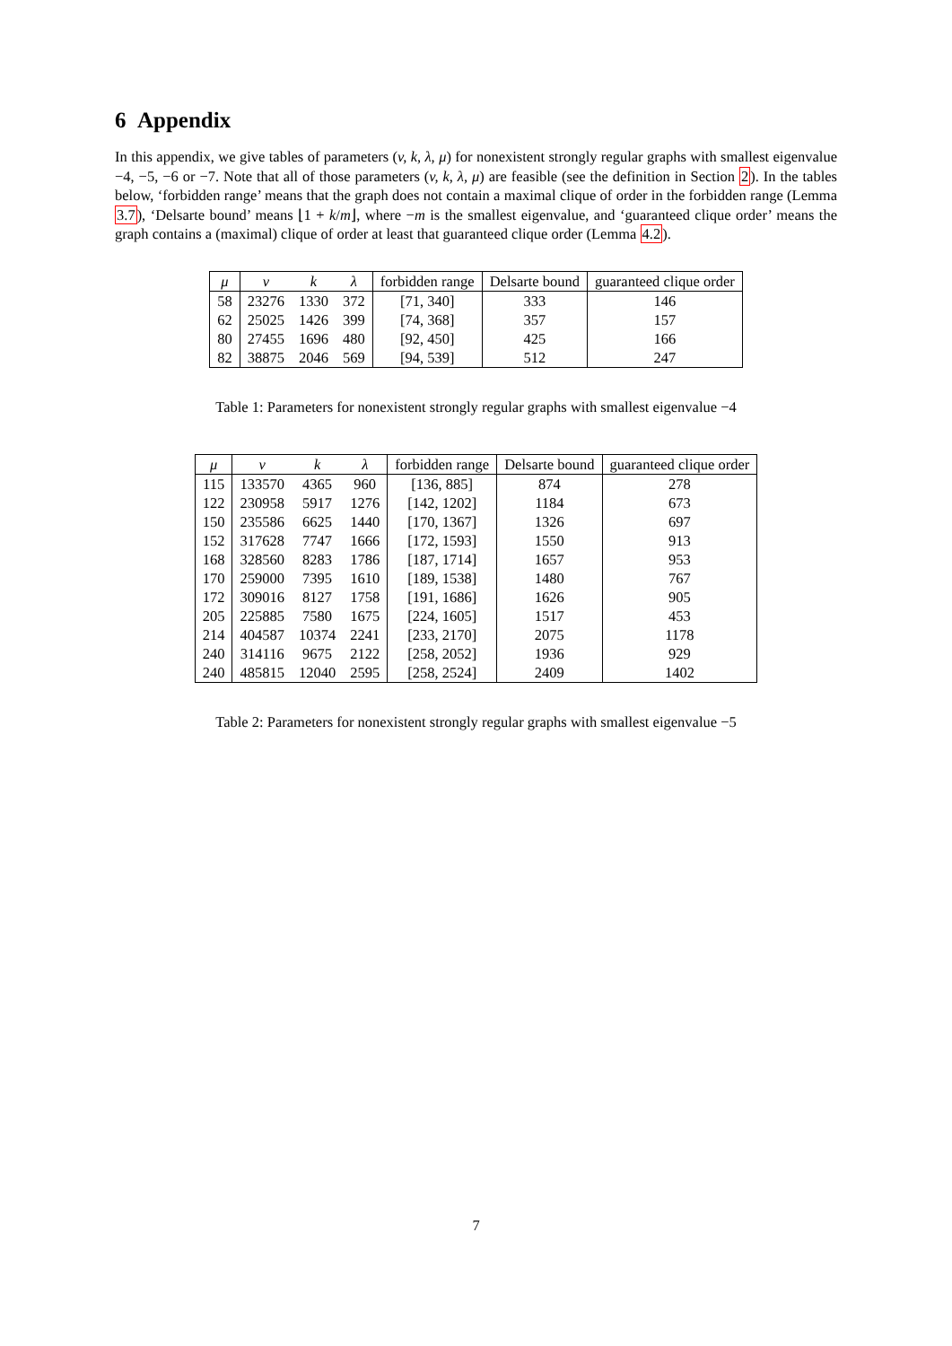6 Appendix
In this appendix, we give tables of parameters (v, k, λ, μ) for nonexistent strongly regular graphs with smallest eigenvalue −4, −5, −6 or −7. Note that all of those parameters (v, k, λ, μ) are feasible (see the definition in Section 2). In the tables below, ‘forbidden range’ means that the graph does not contain a maximal clique of order in the forbidden range (Lemma 3.7), ‘Delsarte bound’ means ⌊1 + k/m⌋, where −m is the smallest eigenvalue, and ‘guaranteed clique order’ means the graph contains a (maximal) clique of order at least that guaranteed clique order (Lemma 4.2).
| μ | v | k | λ | forbidden range | Delsarte bound | guaranteed clique order |
| --- | --- | --- | --- | --- | --- | --- |
| 58 | 23276 | 1330 | 372 | [71, 340] | 333 | 146 |
| 62 | 25025 | 1426 | 399 | [74, 368] | 357 | 157 |
| 80 | 27455 | 1696 | 480 | [92, 450] | 425 | 166 |
| 82 | 38875 | 2046 | 569 | [94, 539] | 512 | 247 |
Table 1: Parameters for nonexistent strongly regular graphs with smallest eigenvalue −4
| μ | v | k | λ | forbidden range | Delsarte bound | guaranteed clique order |
| --- | --- | --- | --- | --- | --- | --- |
| 115 | 133570 | 4365 | 960 | [136, 885] | 874 | 278 |
| 122 | 230958 | 5917 | 1276 | [142, 1202] | 1184 | 673 |
| 150 | 235586 | 6625 | 1440 | [170, 1367] | 1326 | 697 |
| 152 | 317628 | 7747 | 1666 | [172, 1593] | 1550 | 913 |
| 168 | 328560 | 8283 | 1786 | [187, 1714] | 1657 | 953 |
| 170 | 259000 | 7395 | 1610 | [189, 1538] | 1480 | 767 |
| 172 | 309016 | 8127 | 1758 | [191, 1686] | 1626 | 905 |
| 205 | 225885 | 7580 | 1675 | [224, 1605] | 1517 | 453 |
| 214 | 404587 | 10374 | 2241 | [233, 2170] | 2075 | 1178 |
| 240 | 314116 | 9675 | 2122 | [258, 2052] | 1936 | 929 |
| 240 | 485815 | 12040 | 2595 | [258, 2524] | 2409 | 1402 |
Table 2: Parameters for nonexistent strongly regular graphs with smallest eigenvalue −5
7